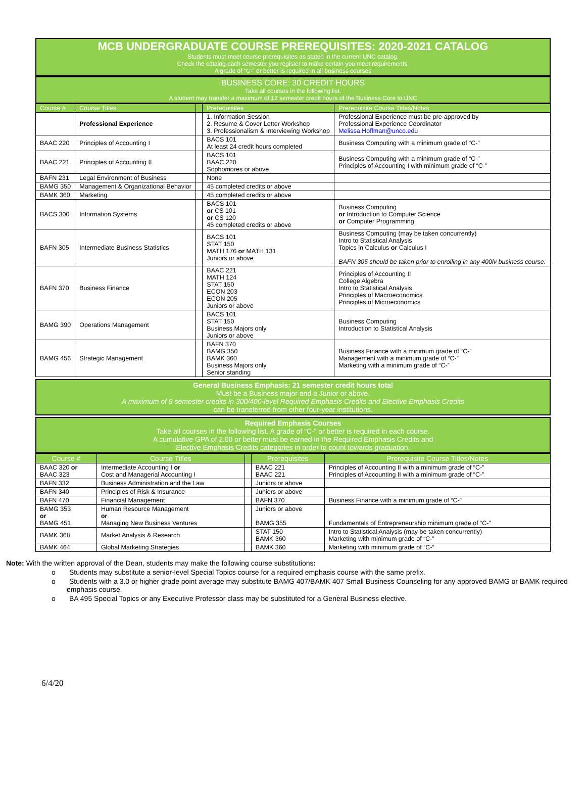MCB UNDERGRADUATE COURSE PREREQUISITES: 2020-2021 CATALOG
Students must meet course prerequisites as stated in the current UNC catalog.
Check the catalog each semester you register to make certain you meet requirements.
A grade of “C-” or better is required in all business courses
BUSINESS CORE: 30 CREDIT HOURS
Take all courses in the following list.
A student may transfer a maximum of 12 semester credit hours of the Business Core to UNC
| Course # | Course Titles | | Prerequisites | Prerequisite Course Titles/Notes |
| --- | --- | --- | --- | --- |
| | Professional Experience | | 1. Information Session 2. Resume & Cover Letter Workshop 3. Professionalism & Interviewing Workshop | Professional Experience must be pre-approved by Professional Experience Coordinator Melissa.Hoffman@unco.edu |
| BAAC 220 | Principles of Accounting I | | BACS 101 At least 24 credit hours completed | Business Computing with a minimum grade of “C-” |
| BAAC 221 | Principles of Accounting II | | BACS 101 BAAC 220 Sophomores or above | Business Computing with a minimum grade of “C-” Principles of Accounting I with minimum grade of “C-” |
| BAFN 231 | Legal Environment of Business | | None | |
| BAMG 350 | Management & Organizational Behavior | | 45 completed credits or above | |
| BAMK 360 | Marketing | | 45 completed credits or above | |
| BACS 300 | Information Systems | | BACS 101 or CS 101 or CS 120 45 completed credits or above | Business Computing or Introduction to Computer Science or Computer Programming |
| BAFN 305 | Intermediate Business Statistics | | BACS 101 STAT 150 MATH 176 or MATH 131 Juniors or above | Business Computing (may be taken concurrently) Intro to Statistical Analysis Topics in Calculus or Calculus I BAFN 305 should be taken prior to enrolling in any 400lv business course. |
| BAFN 370 | Business Finance | | BAAC 221 MATH 124 STAT 150 ECON 203 ECON 205 Juniors or above | Principles of Accounting II College Algebra Intro to Statistical Analysis Principles of Macroeconomics Principles of Microeconomics |
| BAMG 390 | Operations Management | | BACS 101 STAT 150 Business Majors only Juniors or above | Business Computing Introduction to Statistical Analysis |
| BAMG 456 | Strategic Management | | BAFN 370 BAMG 350 BAMK 360 Business Majors only Senior standing | Business Finance with a minimum grade of “C-” Management with a minimum grade of “C-” Marketing with a minimum grade of “C-” |
General Business Emphasis: 21 semester credit hours total
Must be a Business major and a Junior or above.
A maximum of 9 semester credits in 300/400-level Required Emphasis Credits and Elective Emphasis Credits
can be transferred from other four-year institutions.
Required Emphasis Courses
Take all courses in the following list. A grade of “C-” or better is required in each course.
A cumulative GPA of 2.00 or better must be earned in the Required Emphasis Credits and
Elective Emphasis Credits categories in order to count towards graduation.
| Course # | Course Titles | | Prerequisites | Prerequisite Course Titles/Notes |
| --- | --- | --- | --- | --- |
| BAAC 320 or BAAC 323 | Intermediate Accounting I or Cost and Managerial Accounting I | | BAAC 221 BAAC 221 | Principles of Accounting II with a minimum grade of “C-” Principles of Accounting II with a minimum grade of “C-” |
| BAFN 332 | Business Administration and the Law | | Juniors or above | |
| BAFN 340 | Principles of Risk & Insurance | | Juniors or above | |
| BAFN 470 | Financial Management | | BAFN 370 | Business Finance with a minimum grade of “C-” |
| BAMG 353 or BAMG 451 | Human Resource Management or Managing New Business Ventures | | Juniors or above BAMG 355 | Fundamentals of Entrepreneurship minimum grade of “C-” |
| BAMK 368 | Market Analysis & Research | | STAT 150 BAMK 360 | Intro to Statistical Analysis (may be taken concurrently) Marketing with minimum grade of “C-” |
| BAMK 464 | Global Marketing Strategies | | BAMK 360 | Marketing with minimum grade of “C-” |
Note: With the written approval of the Dean, students may make the following course substitutions:
o Students may substitute a senior-level Special Topics course for a required emphasis course with the same prefix.
o Students with a 3.0 or higher grade point average may substitute BAMG 407/BAMK 407 Small Business Counseling for any approved BAMG or BAMK required emphasis course.
o BA 495 Special Topics or any Executive Professor class may be substituted for a General Business elective.
6/4/20